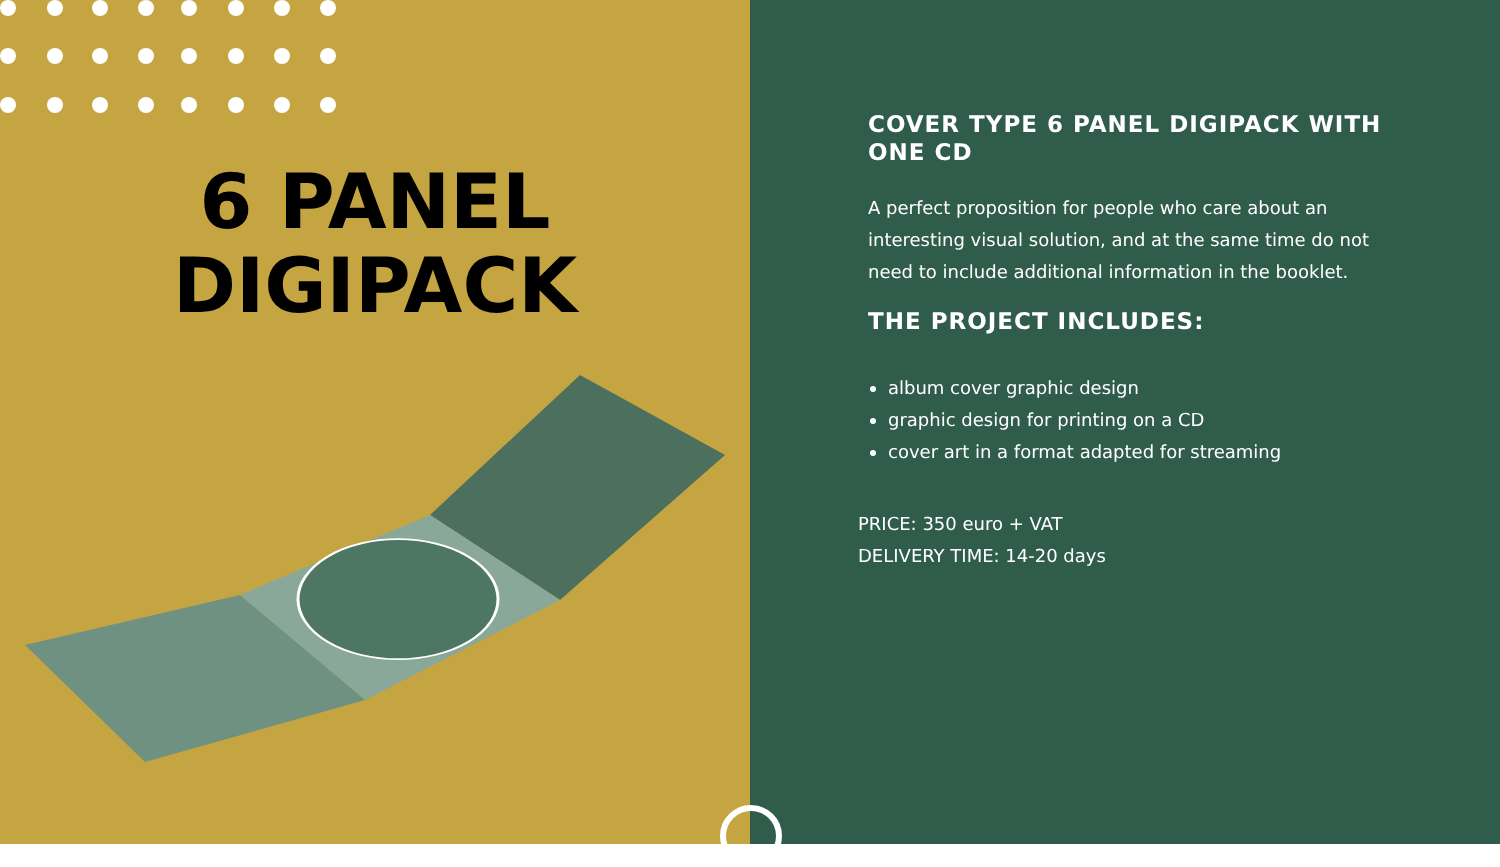6 PANEL
DIGIPACK
COVER TYPE 6 PANEL DIGIPACK WITH ONE CD
A perfect proposition for people who care about an interesting visual solution, and at the same time do not need to include additional information in the booklet.
THE PROJECT INCLUDES:
album cover graphic design
graphic design for printing on a CD
cover art in a format adapted for streaming
PRICE: 350 euro + VAT
DELIVERY TIME: 14-20 days